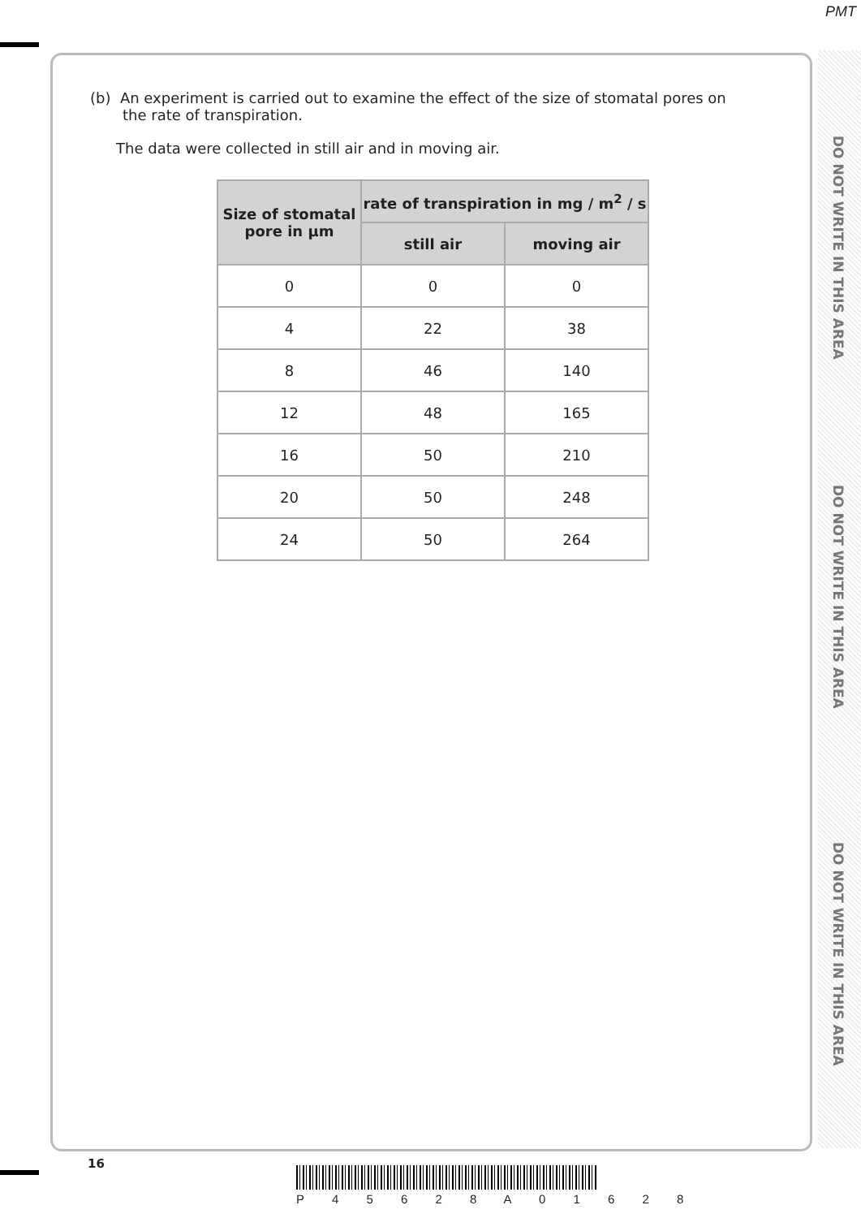PMT
DO NOT WRITE IN THIS AREA
DO NOT WRITE IN THIS AREA
DO NOT WRITE IN THIS AREA
(b) An experiment is carried out to examine the effect of the size of stomatal pores on
the rate of transpiration.
The data were collected in still air and in moving air.
| Size of stomatal pore in µm | rate of transpiration in mg / m<sup>2</sup> / s | |
| --- | --- | --- |
| | still air | moving air |
| 0 | 0 | 0 |
| 4 | 22 | 38 |
| 8 | 46 | 140 |
| 12 | 48 | 165 |
| 16 | 50 | 210 |
| 20 | 50 | 248 |
| 24 | 50 | 264 |
16
P 4 5 6 2 8 A 0 1 6 2 8